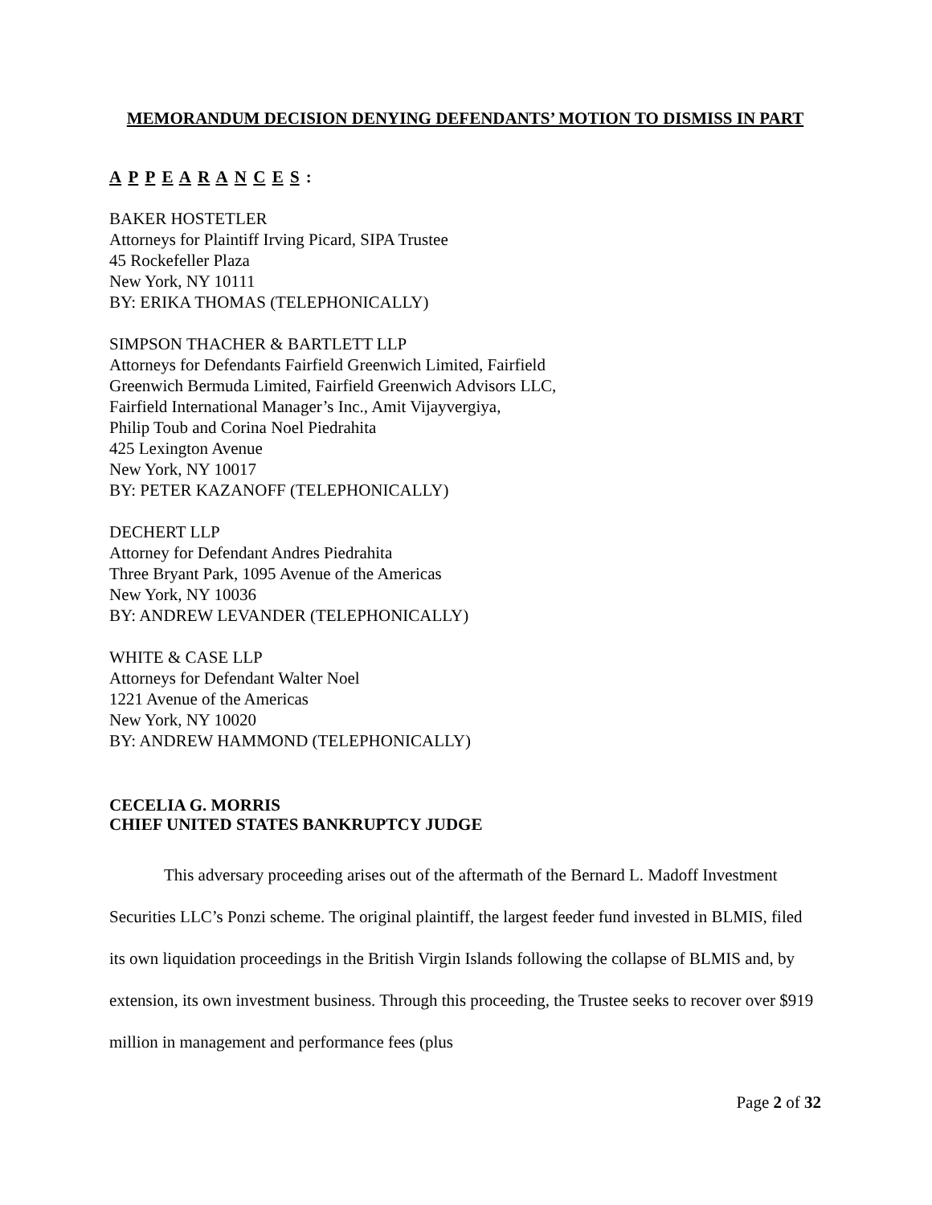MEMORANDUM DECISION DENYING DEFENDANTS’ MOTION TO DISMISS IN PART
A P P E A R A N C E S :
BAKER HOSTETLER
Attorneys for Plaintiff Irving Picard, SIPA Trustee
45 Rockefeller Plaza
New York, NY 10111
BY: ERIKA THOMAS (TELEPHONICALLY)
SIMPSON THACHER & BARTLETT LLP
Attorneys for Defendants Fairfield Greenwich Limited, Fairfield
Greenwich Bermuda Limited, Fairfield Greenwich Advisors LLC,
Fairfield International Manager’s Inc., Amit Vijayvergiya,
Philip Toub and Corina Noel Piedrahita
425 Lexington Avenue
New York, NY 10017
BY: PETER KAZANOFF (TELEPHONICALLY)
DECHERT LLP
Attorney for Defendant Andres Piedrahita
Three Bryant Park, 1095 Avenue of the Americas
New York, NY 10036
BY: ANDREW LEVANDER (TELEPHONICALLY)
WHITE & CASE LLP
Attorneys for Defendant Walter Noel
1221 Avenue of the Americas
New York, NY 10020
BY: ANDREW HAMMOND (TELEPHONICALLY)
CECELIA G. MORRIS
CHIEF UNITED STATES BANKRUPTCY JUDGE
This adversary proceeding arises out of the aftermath of the Bernard L. Madoff Investment Securities LLC’s Ponzi scheme. The original plaintiff, the largest feeder fund invested in BLMIS, filed its own liquidation proceedings in the British Virgin Islands following the collapse of BLMIS and, by extension, its own investment business. Through this proceeding, the Trustee seeks to recover over $919 million in management and performance fees (plus
Page 2 of 32